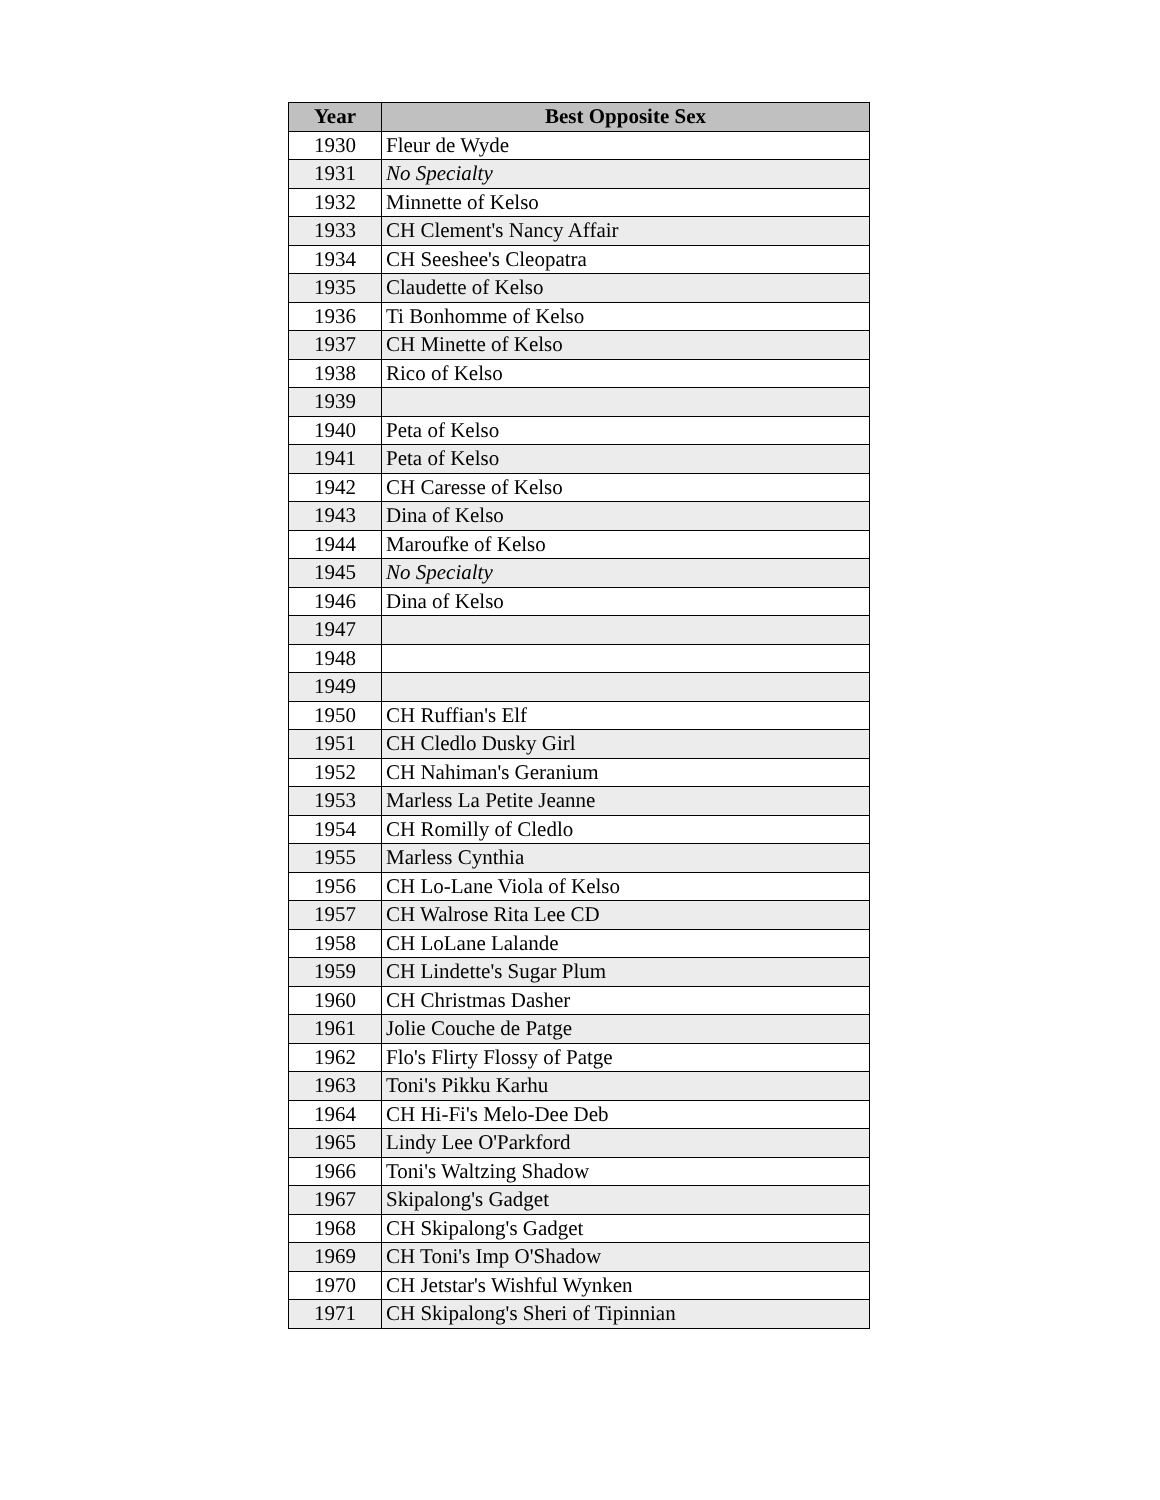| Year | Best Opposite Sex |
| --- | --- |
| 1930 | Fleur de Wyde |
| 1931 | No Specialty |
| 1932 | Minnette of Kelso |
| 1933 | CH Clement's Nancy Affair |
| 1934 | CH Seeshee's Cleopatra |
| 1935 | Claudette of Kelso |
| 1936 | Ti Bonhomme of Kelso |
| 1937 | CH Minette of Kelso |
| 1938 | Rico of Kelso |
| 1939 | |
| 1940 | Peta of Kelso |
| 1941 | Peta of Kelso |
| 1942 | CH Caresse of Kelso |
| 1943 | Dina of Kelso |
| 1944 | Maroufke of Kelso |
| 1945 | No Specialty |
| 1946 | Dina of Kelso |
| 1947 | |
| 1948 | |
| 1949 | |
| 1950 | CH Ruffian's Elf |
| 1951 | CH Cledlo Dusky Girl |
| 1952 | CH Nahiman's Geranium |
| 1953 | Marless La Petite Jeanne |
| 1954 | CH Romilly of Cledlo |
| 1955 | Marless Cynthia |
| 1956 | CH Lo-Lane Viola of Kelso |
| 1957 | CH Walrose Rita Lee CD |
| 1958 | CH LoLane Lalande |
| 1959 | CH Lindette's Sugar Plum |
| 1960 | CH Christmas Dasher |
| 1961 | Jolie Couche de Patge |
| 1962 | Flo's Flirty Flossy of Patge |
| 1963 | Toni's Pikku Karhu |
| 1964 | CH Hi-Fi's Melo-Dee Deb |
| 1965 | Lindy Lee O'Parkford |
| 1966 | Toni's Waltzing Shadow |
| 1967 | Skipalong's Gadget |
| 1968 | CH Skipalong's Gadget |
| 1969 | CH Toni's Imp O'Shadow |
| 1970 | CH Jetstar's Wishful Wynken |
| 1971 | CH Skipalong's Sheri of Tipinnian |